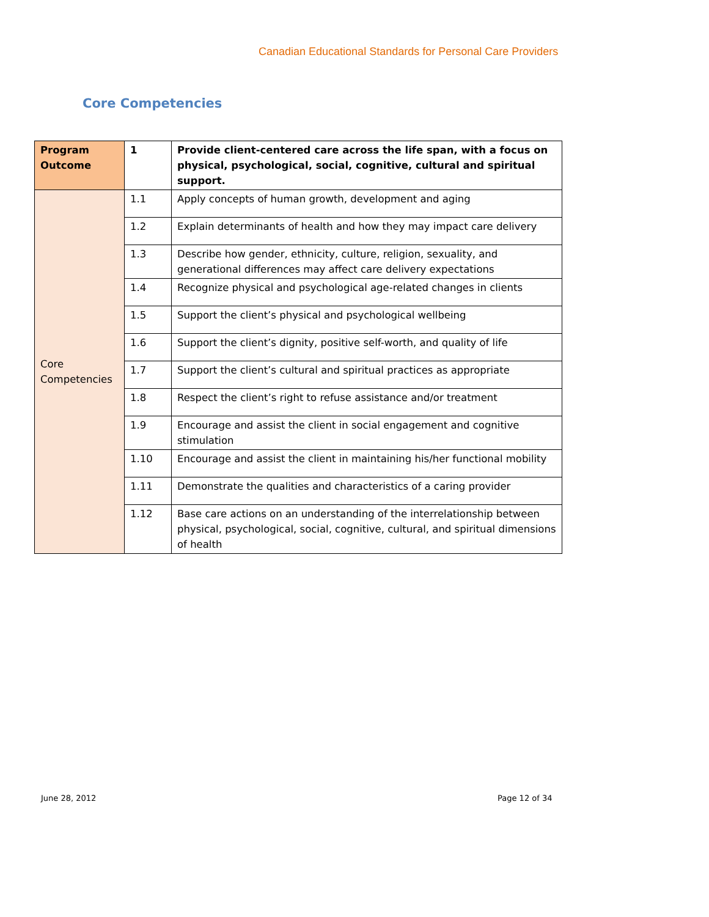Canadian Educational Standards for Personal Care Providers
Core Competencies
| Program Outcome | 1 | Provide client-centered care across the life span, with a focus on physical, psychological, social, cognitive, cultural and spiritual support. |
| --- | --- | --- |
| Core Competencies | 1.1 | Apply concepts of human growth, development and aging |
| | 1.2 | Explain determinants of health and how they may impact care delivery |
| | 1.3 | Describe how gender, ethnicity, culture, religion, sexuality, and generational differences may affect care delivery expectations |
| | 1.4 | Recognize physical and psychological age-related changes in clients |
| | 1.5 | Support the client’s physical and psychological wellbeing |
| | 1.6 | Support the client’s dignity, positive self-worth, and quality of life |
| | 1.7 | Support the client’s cultural and spiritual practices as appropriate |
| | 1.8 | Respect the client’s right to refuse assistance and/or treatment |
| | 1.9 | Encourage and assist the client in social engagement and cognitive stimulation |
| | 1.10 | Encourage and assist the client in maintaining his/her functional mobility |
| | 1.11 | Demonstrate the qualities and characteristics of a caring provider |
| | 1.12 | Base care actions on an understanding of the interrelationship between physical, psychological, social, cognitive, cultural, and spiritual dimensions of health |
June 28, 2012 Page 12 of 34